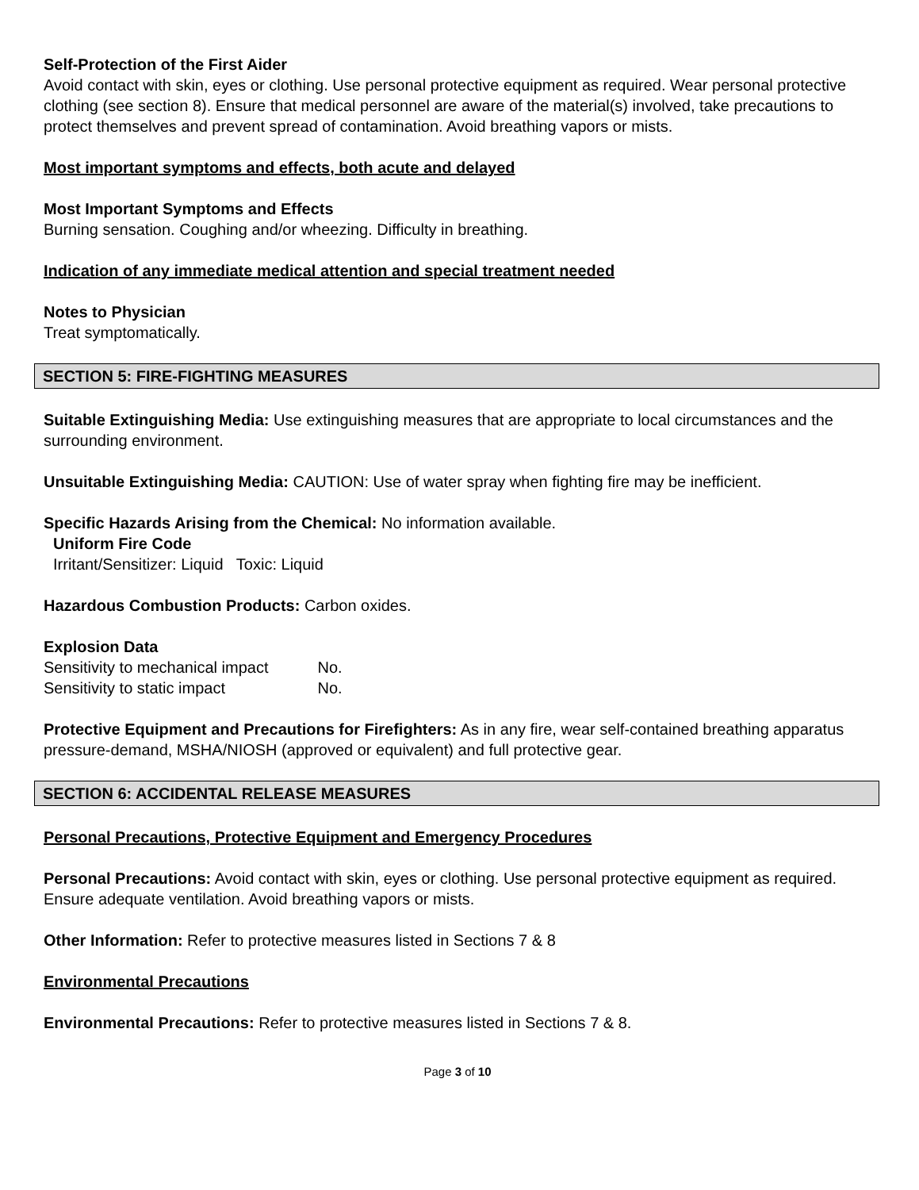Self-Protection of the First Aider
Avoid contact with skin, eyes or clothing. Use personal protective equipment as required. Wear personal protective clothing (see section 8). Ensure that medical personnel are aware of the material(s) involved, take precautions to protect themselves and prevent spread of contamination. Avoid breathing vapors or mists.
Most important symptoms and effects, both acute and delayed
Most Important Symptoms and Effects
Burning sensation. Coughing and/or wheezing. Difficulty in breathing.
Indication of any immediate medical attention and special treatment needed
Notes to Physician
Treat symptomatically.
SECTION 5: FIRE-FIGHTING MEASURES
Suitable Extinguishing Media: Use extinguishing measures that are appropriate to local circumstances and the surrounding environment.
Unsuitable Extinguishing Media: CAUTION: Use of water spray when fighting fire may be inefficient.
Specific Hazards Arising from the Chemical: No information available.
Uniform Fire Code
Irritant/Sensitizer: Liquid Toxic: Liquid
Hazardous Combustion Products: Carbon oxides.
Explosion Data
Sensitivity to mechanical impact No.
Sensitivity to static impact No.
Protective Equipment and Precautions for Firefighters: As in any fire, wear self-contained breathing apparatus pressure-demand, MSHA/NIOSH (approved or equivalent) and full protective gear.
SECTION 6: ACCIDENTAL RELEASE MEASURES
Personal Precautions, Protective Equipment and Emergency Procedures
Personal Precautions: Avoid contact with skin, eyes or clothing. Use personal protective equipment as required. Ensure adequate ventilation. Avoid breathing vapors or mists.
Other Information: Refer to protective measures listed in Sections 7 & 8
Environmental Precautions
Environmental Precautions: Refer to protective measures listed in Sections 7 & 8.
Page 3 of 10